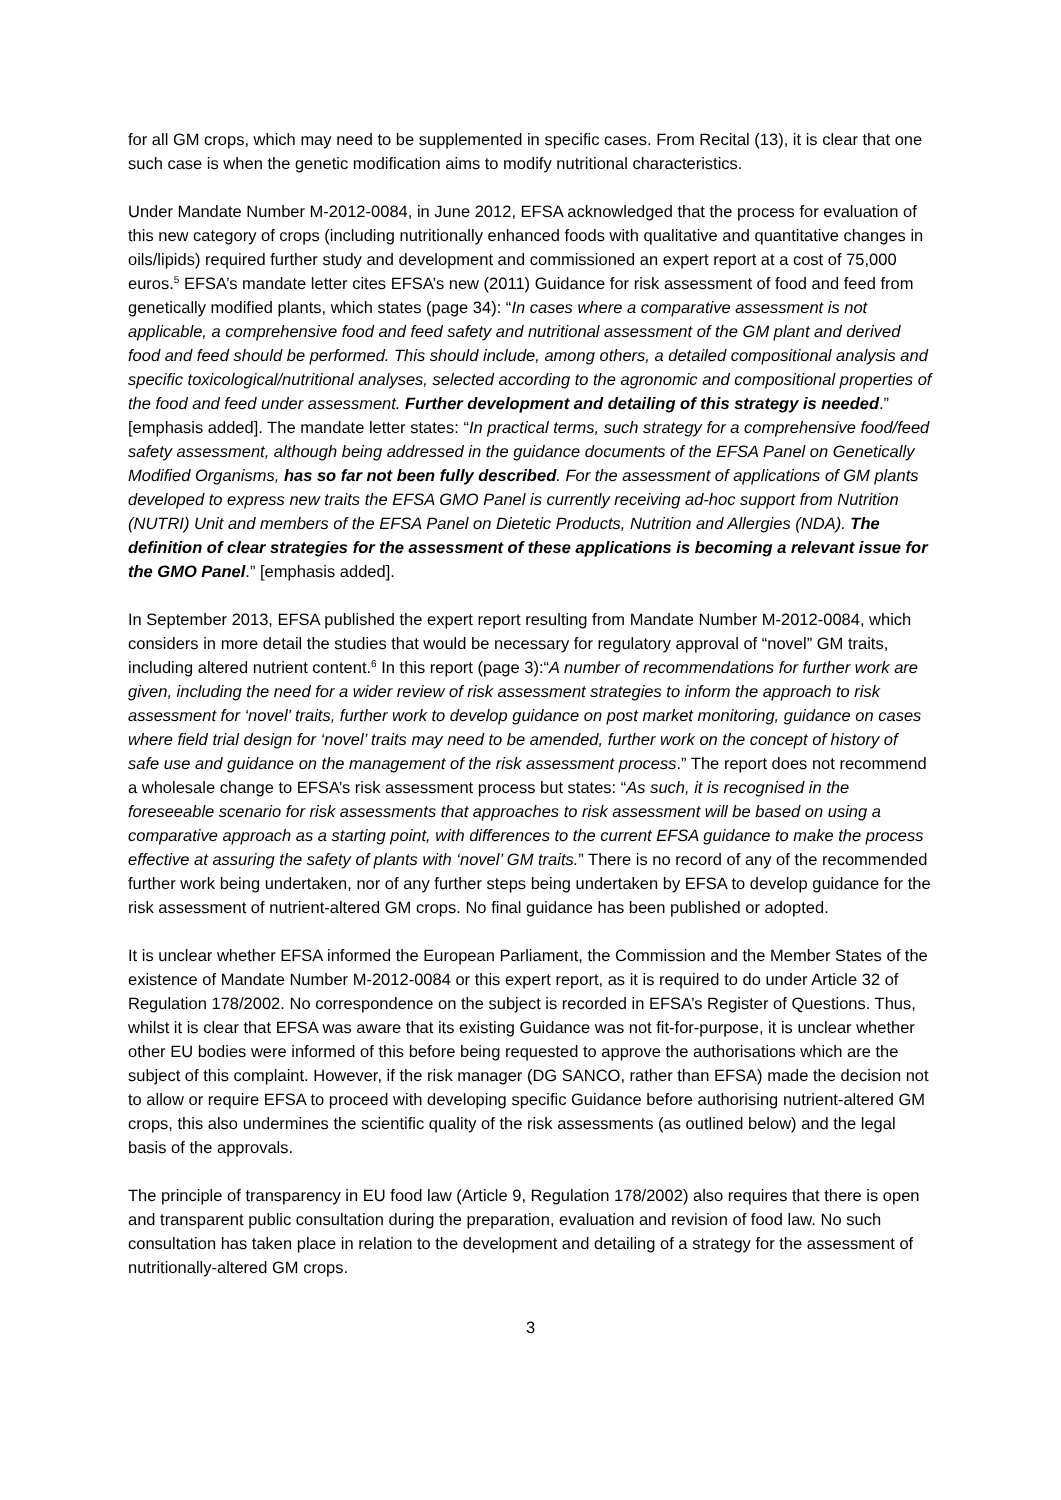for all GM crops, which may need to be supplemented in specific cases. From Recital (13), it is clear that one such case is when the genetic modification aims to modify nutritional characteristics.
Under Mandate Number M-2012-0084, in June 2012, EFSA acknowledged that the process for evaluation of this new category of crops (including nutritionally enhanced foods with qualitative and quantitative changes in oils/lipids) required further study and development and commissioned an expert report at a cost of 75,000 euros.<sup>5</sup> EFSA’s mandate letter cites EFSA’s new (2011) Guidance for risk assessment of food and feed from genetically modified plants, which states (page 34): “In cases where a comparative assessment is not applicable, a comprehensive food and feed safety and nutritional assessment of the GM plant and derived food and feed should be performed. This should include, among others, a detailed compositional analysis and specific toxicological/nutritional analyses, selected according to the agronomic and compositional properties of the food and feed under assessment. Further development and detailing of this strategy is needed.” [emphasis added]. The mandate letter states: “In practical terms, such strategy for a comprehensive food/feed safety assessment, although being addressed in the guidance documents of the EFSA Panel on Genetically Modified Organisms, has so far not been fully described. For the assessment of applications of GM plants developed to express new traits the EFSA GMO Panel is currently receiving ad-hoc support from Nutrition (NUTRI) Unit and members of the EFSA Panel on Dietetic Products, Nutrition and Allergies (NDA). The definition of clear strategies for the assessment of these applications is becoming a relevant issue for the GMO Panel.” [emphasis added].
In September 2013, EFSA published the expert report resulting from Mandate Number M-2012-0084, which considers in more detail the studies that would be necessary for regulatory approval of “novel” GM traits, including altered nutrient content.<sup>6</sup> In this report (page 3):“A number of recommendations for further work are given, including the need for a wider review of risk assessment strategies to inform the approach to risk assessment for ‘novel’ traits, further work to develop guidance on post market monitoring, guidance on cases where field trial design for ‘novel’ traits may need to be amended, further work on the concept of history of safe use and guidance on the management of the risk assessment process.” The report does not recommend a wholesale change to EFSA’s risk assessment process but states: “As such, it is recognised in the foreseeable scenario for risk assessments that approaches to risk assessment will be based on using a comparative approach as a starting point, with differences to the current EFSA guidance to make the process effective at assuring the safety of plants with ‘novel’ GM traits.” There is no record of any of the recommended further work being undertaken, nor of any further steps being undertaken by EFSA to develop guidance for the risk assessment of nutrient-altered GM crops. No final guidance has been published or adopted.
It is unclear whether EFSA informed the European Parliament, the Commission and the Member States of the existence of Mandate Number M-2012-0084 or this expert report, as it is required to do under Article 32 of Regulation 178/2002. No correspondence on the subject is recorded in EFSA’s Register of Questions. Thus, whilst it is clear that EFSA was aware that its existing Guidance was not fit-for-purpose, it is unclear whether other EU bodies were informed of this before being requested to approve the authorisations which are the subject of this complaint. However, if the risk manager (DG SANCO, rather than EFSA) made the decision not to allow or require EFSA to proceed with developing specific Guidance before authorising nutrient-altered GM crops, this also undermines the scientific quality of the risk assessments (as outlined below) and the legal basis of the approvals.
The principle of transparency in EU food law (Article 9, Regulation 178/2002) also requires that there is open and transparent public consultation during the preparation, evaluation and revision of food law. No such consultation has taken place in relation to the development and detailing of a strategy for the assessment of nutritionally-altered GM crops.
3